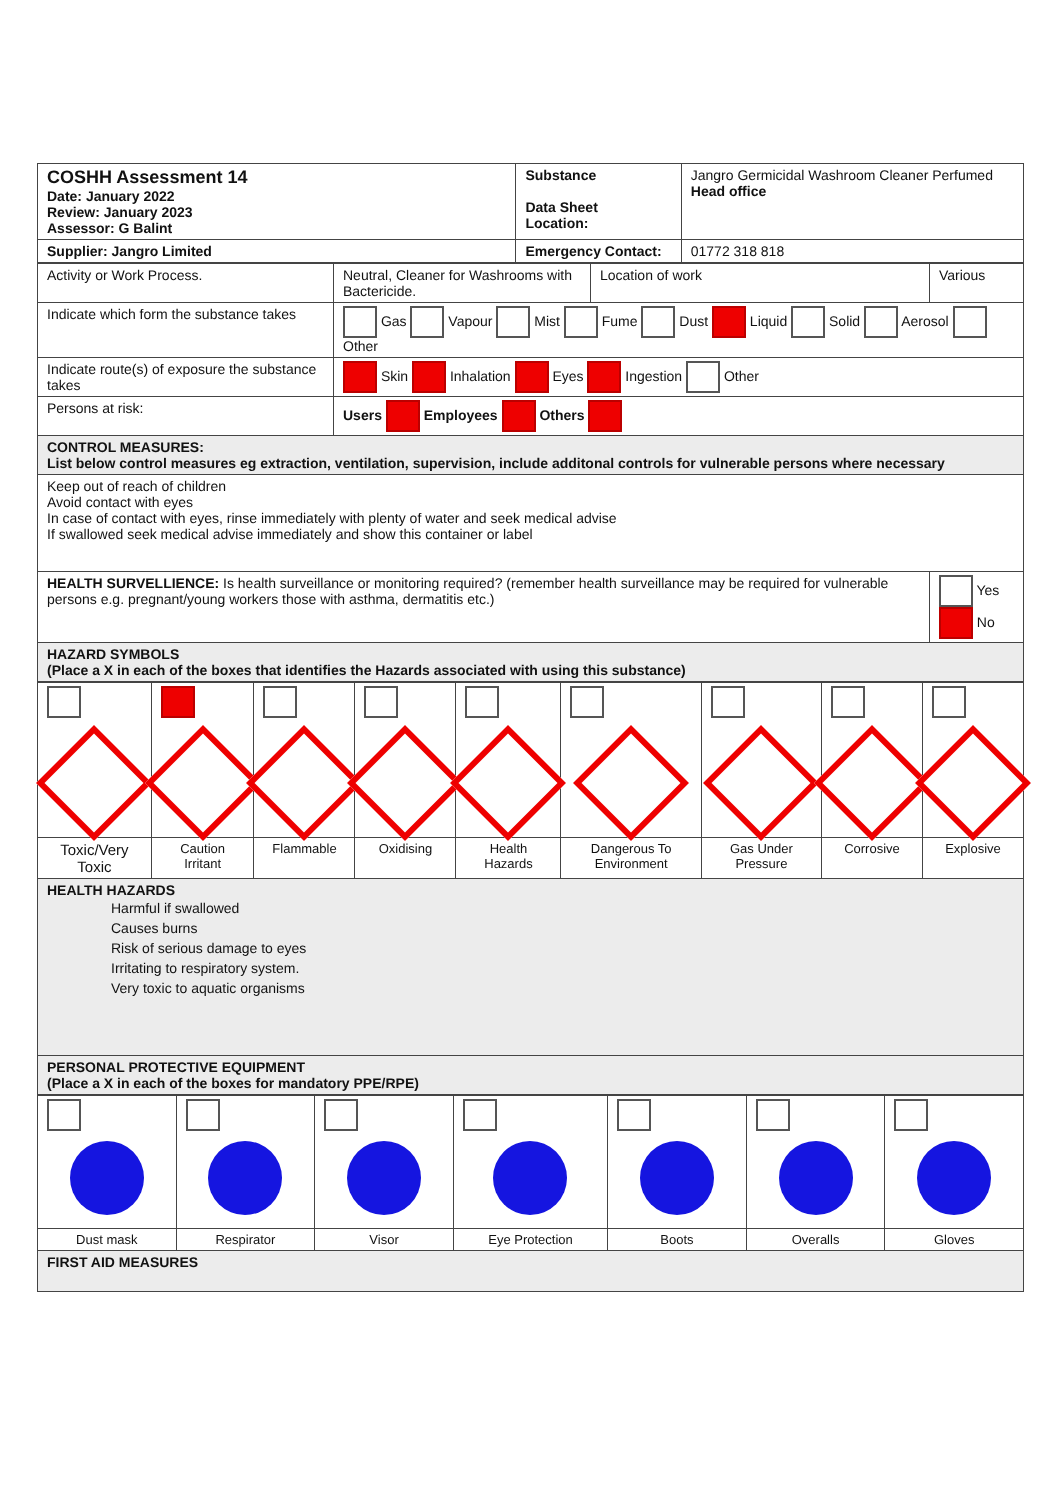| COSHH Assessment 14 Date: January 2022 Review: January 2023 Assessor: G Balint | Substance Data Sheet Location: | Jangro Germicidal Washroom Cleaner Perfumed Head office |
| Supplier: Jangro Limited | Emergency Contact: | 01772 318 818 |
| Activity or Work Process. | Neutral, Cleaner for Washrooms with Bactericide. | Location of work | Various |
| Indicate which form the substance takes | Gas Vapour Mist Fume Dust Liquid Solid Aerosol Other | | |
| Indicate route(s) of exposure the substance takes | Skin Inhalation Eyes Ingestion Other | | |
| Persons at risk: | Users Employees Others | | |
| CONTROL MEASURES: List below control measures eg extraction, ventilation, supervision, include additonal controls for vulnerable persons where necessary | | | |
| Keep out of reach of children Avoid contact with eyes In case of contact with eyes, rinse immediately with plenty of water and seek medical advise If swallowed seek medical advise immediately and show this container or label | | | |
| HEALTH SURVELLIENCE: Is health surveillance or monitoring required? (remember health surveillance may be required for vulnerable persons e.g. pregnant/young workers those with asthma, dermatitis etc.) | | | Yes No |
| HAZARD SYMBOLS (Place a X in each of the boxes that identifies the Hazards associated with using this substance) | | | |
| Toxic/Very Toxic | Caution Irritant | Flammable | Oxidising | Health Hazards | Dangerous To Environment | Gas Under Pressure | Corrosive | Explosive |
| HEALTH HAZARDS Harmful if swallowed Causes burns Risk of serious damage to eyes Irritating to respiratory system. Very toxic to aquatic organisms | | | | | | | | |
| PERSONAL PROTECTIVE EQUIPMENT (Place a X in each of the boxes for mandatory PPE/RPE) | | | | | | | | |
| Dust mask | Respirator | Visor | Eye Protection | Boots | Overalls | Gloves |
| FIRST AID MEASURES | | | | | | |